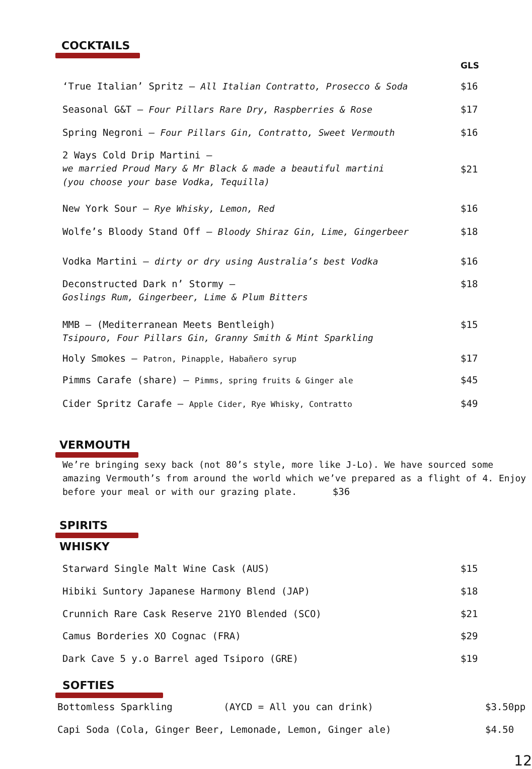COCKTAILS
GLS
‘True Italian’ Spritz – All Italian Contratto, Prosecco & Soda $16
Seasonal G&T – Four Pillars Rare Dry, Raspberries & Rose $17
Spring Negroni – Four Pillars Gin, Contratto, Sweet Vermouth $16
2 Ways Cold Drip Martini –
we married Proud Mary & Mr Black & made a beautiful martini
(you choose your base Vodka, Tequilla) $21
New York Sour – Rye Whisky, Lemon, Red $16
Wolfe’s Bloody Stand Off – Bloody Shiraz Gin, Lime, Gingerbeer $18
Vodka Martini – dirty or dry using Australia’s best Vodka $16
Deconstructed Dark n’ Stormy –
Goslings Rum, Gingerbeer, Lime & Plum Bitters $18
MMB – (Mediterranean Meets Bentleigh)
Tsipouro, Four Pillars Gin, Granny Smith & Mint Sparkling $15
Holy Smokes – Patron, Pinapple, Habañero syrup $17
Pimms Carafe (share) – Pimms, spring fruits & Ginger ale $45
Cider Spritz Carafe – Apple Cider, Rye Whisky, Contratto $49
VERMOUTH
We’re bringing sexy back (not 80’s style, more like J-Lo). We have sourced some amazing Vermouth’s from around the world which we’ve prepared as a flight of 4. Enjoy before your meal or with our grazing plate. $36
SPIRITS
WHISKY
Starward Single Malt Wine Cask (AUS) $15
Hibiki Suntory Japanese Harmony Blend (JAP) $18
Crunnich Rare Cask Reserve 21YO Blended (SCO) $21
Camus Borderies XO Cognac (FRA) $29
Dark Cave 5 y.o Barrel aged Tsiporo (GRE) $19
SOFTIES
Bottomless Sparkling (AYCD = All you can drink) $3.50pp
Capi Soda (Cola, Ginger Beer, Lemonade, Lemon, Ginger ale) $4.50
12